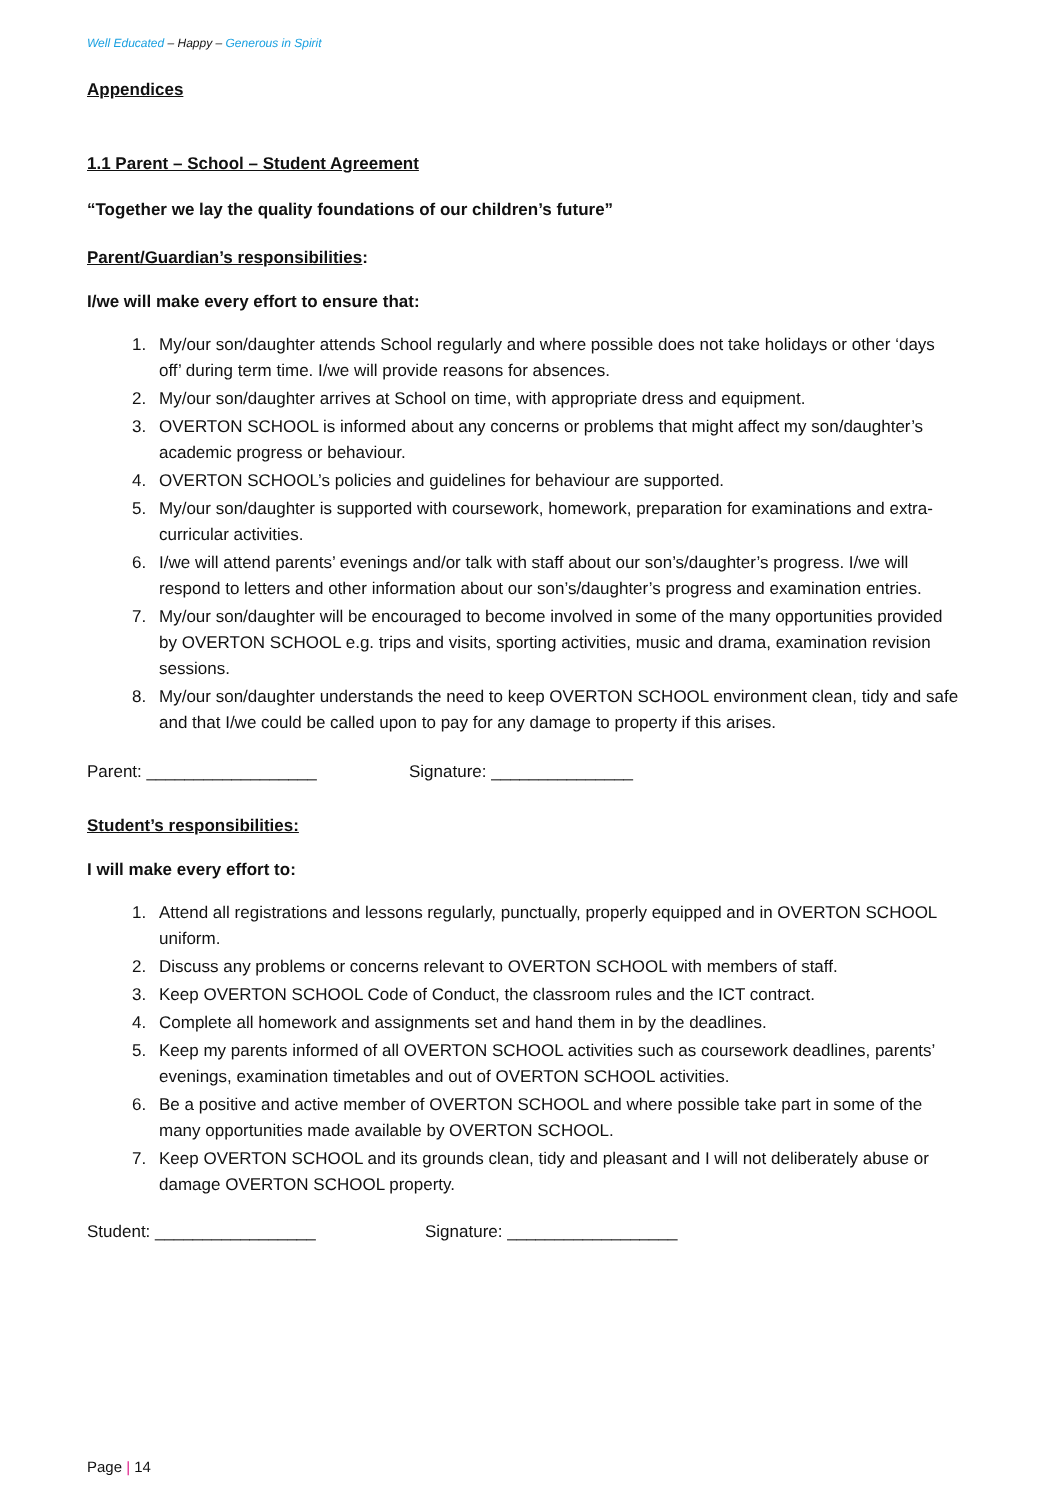Well Educated – Happy – Generous in Spirit
Appendices
1.1 Parent – School – Student Agreement
“Together we lay the quality foundations of our children’s future”
Parent/Guardian’s responsibilities:
I/we will make every effort to ensure that:
1. My/our son/daughter attends School regularly and where possible does not take holidays or other ‘days off’ during term time. I/we will provide reasons for absences.
2. My/our son/daughter arrives at School on time, with appropriate dress and equipment.
3. OVERTON SCHOOL is informed about any concerns or problems that might affect my son/daughter’s academic progress or behaviour.
4. OVERTON SCHOOL’s policies and guidelines for behaviour are supported.
5. My/our son/daughter is supported with coursework, homework, preparation for examinations and extra-curricular activities.
6. I/we will attend parents’ evenings and/or talk with staff about our son’s/daughter’s progress. I/we will respond to letters and other information about our son’s/daughter’s progress and examination entries.
7. My/our son/daughter will be encouraged to become involved in some of the many opportunities provided by OVERTON SCHOOL e.g. trips and visits, sporting activities, music and drama, examination revision sessions.
8. My/our son/daughter understands the need to keep OVERTON SCHOOL environment clean, tidy and safe and that I/we could be called upon to pay for any damage to property if this arises.
Parent: __________________ Signature: _______________
Student’s responsibilities:
I will make every effort to:
1. Attend all registrations and lessons regularly, punctually, properly equipped and in OVERTON SCHOOL uniform.
2. Discuss any problems or concerns relevant to OVERTON SCHOOL with members of staff.
3. Keep OVERTON SCHOOL Code of Conduct, the classroom rules and the ICT contract.
4. Complete all homework and assignments set and hand them in by the deadlines.
5. Keep my parents informed of all OVERTON SCHOOL activities such as coursework deadlines, parents’ evenings, examination timetables and out of OVERTON SCHOOL activities.
6. Be a positive and active member of OVERTON SCHOOL and where possible take part in some of the many opportunities made available by OVERTON SCHOOL.
7. Keep OVERTON SCHOOL and its grounds clean, tidy and pleasant and I will not deliberately abuse or damage OVERTON SCHOOL property.
Student: _________________ Signature: __________________
Page | 14